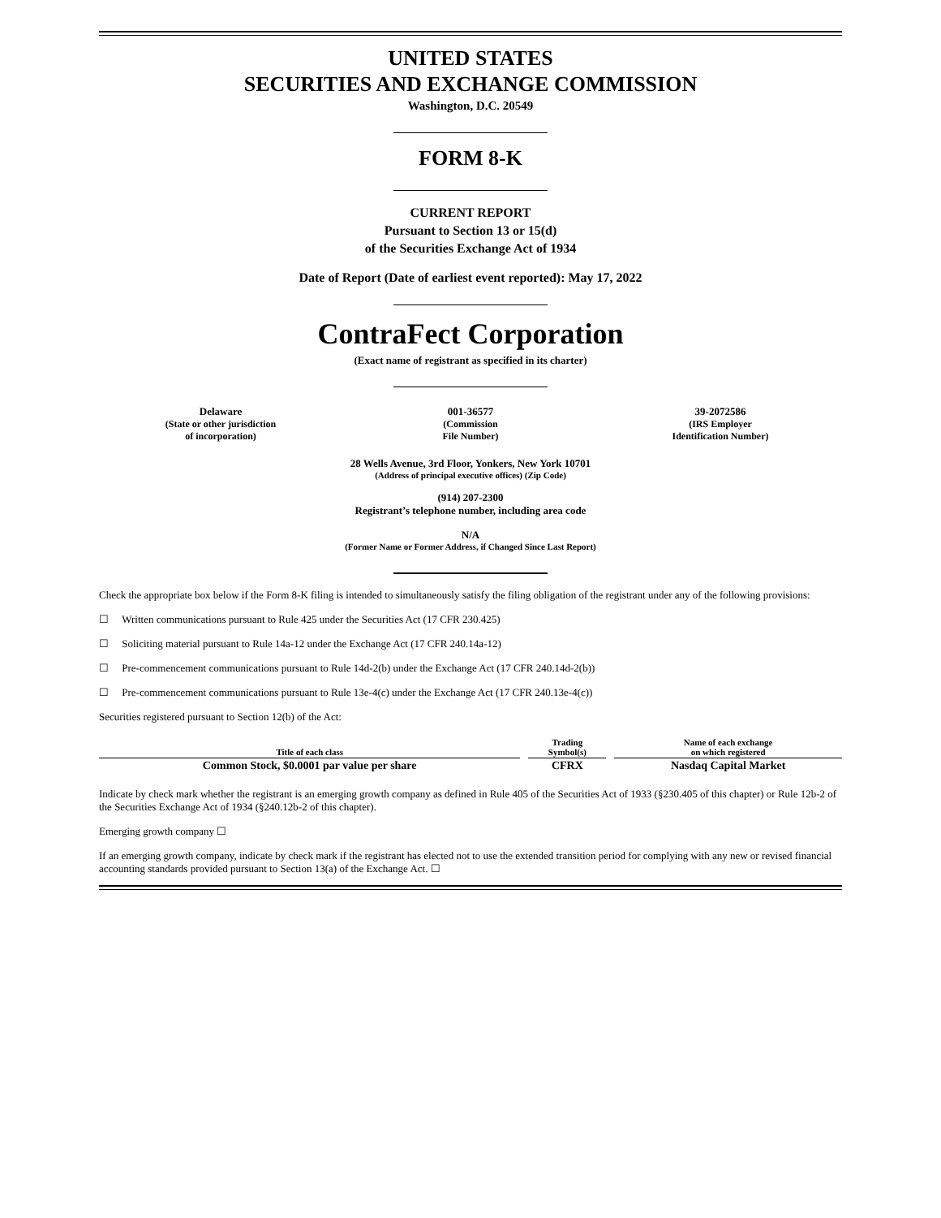UNITED STATES
SECURITIES AND EXCHANGE COMMISSION
Washington, D.C. 20549
FORM 8-K
CURRENT REPORT
Pursuant to Section 13 or 15(d)
of the Securities Exchange Act of 1934
Date of Report (Date of earliest event reported): May 17, 2022
ContraFect Corporation
(Exact name of registrant as specified in its charter)
Delaware
(State or other jurisdiction
of incorporation)
001-36577
(Commission
File Number)
39-2072586
(IRS Employer
Identification Number)
28 Wells Avenue, 3rd Floor, Yonkers, New York 10701
(Address of principal executive offices) (Zip Code)
(914) 207-2300
Registrant’s telephone number, including area code
N/A
(Former Name or Former Address, if Changed Since Last Report)
Check the appropriate box below if the Form 8-K filing is intended to simultaneously satisfy the filing obligation of the registrant under any of the following provisions:
☐ Written communications pursuant to Rule 425 under the Securities Act (17 CFR 230.425)
☐ Soliciting material pursuant to Rule 14a-12 under the Exchange Act (17 CFR 240.14a-12)
☐ Pre-commencement communications pursuant to Rule 14d-2(b) under the Exchange Act (17 CFR 240.14d-2(b))
☐ Pre-commencement communications pursuant to Rule 13e-4(c) under the Exchange Act (17 CFR 240.13e-4(c))
Securities registered pursuant to Section 12(b) of the Act:
| Title of each class | Trading Symbol(s) | Name of each exchange on which registered |
| --- | --- | --- |
| Common Stock, $0.0001 par value per share | CFRX | Nasdaq Capital Market |
Indicate by check mark whether the registrant is an emerging growth company as defined in Rule 405 of the Securities Act of 1933 (§230.405 of this chapter) or Rule 12b-2 of the Securities Exchange Act of 1934 (§240.12b-2 of this chapter).
Emerging growth company ☐
If an emerging growth company, indicate by check mark if the registrant has elected not to use the extended transition period for complying with any new or revised financial accounting standards provided pursuant to Section 13(a) of the Exchange Act. ☐